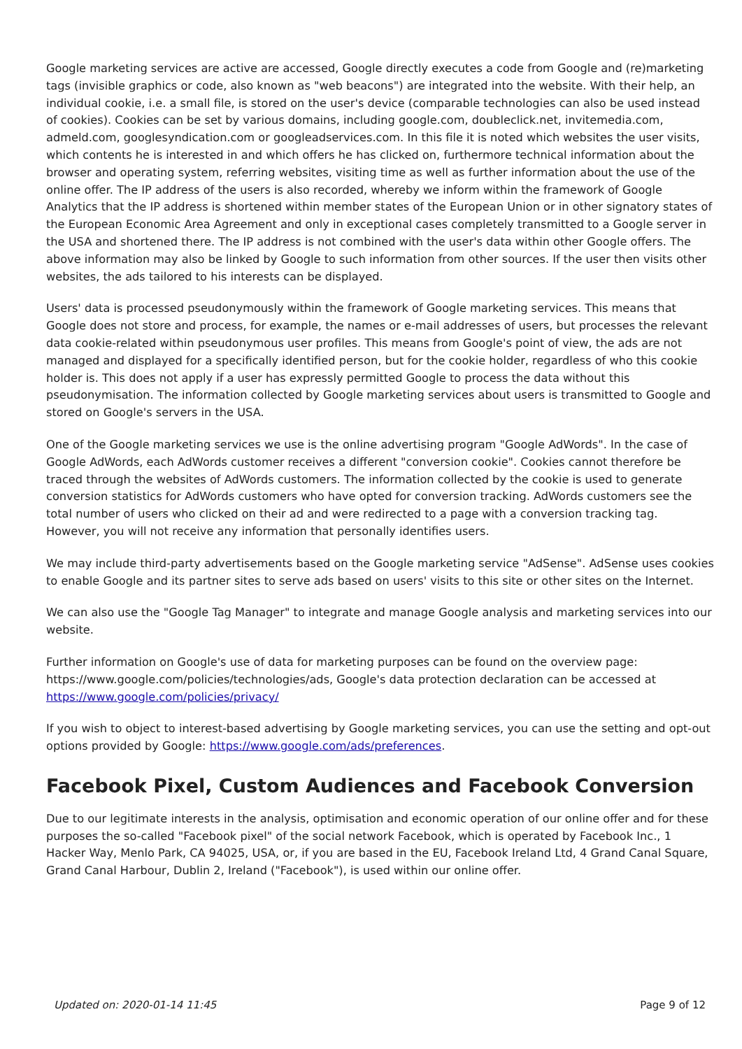Google marketing services are active are accessed, Google directly executes a code from Google and (re)marketing tags (invisible graphics or code, also known as "web beacons") are integrated into the website. With their help, an individual cookie, i.e. a small file, is stored on the user's device (comparable technologies can also be used instead of cookies). Cookies can be set by various domains, including google.com, doubleclick.net, invitemedia.com, admeld.com, googlesyndication.com or googleadservices.com. In this file it is noted which websites the user visits, which contents he is interested in and which offers he has clicked on, furthermore technical information about the browser and operating system, referring websites, visiting time as well as further information about the use of the online offer. The IP address of the users is also recorded, whereby we inform within the framework of Google Analytics that the IP address is shortened within member states of the European Union or in other signatory states of the European Economic Area Agreement and only in exceptional cases completely transmitted to a Google server in the USA and shortened there. The IP address is not combined with the user's data within other Google offers. The above information may also be linked by Google to such information from other sources. If the user then visits other websites, the ads tailored to his interests can be displayed.
Users' data is processed pseudonymously within the framework of Google marketing services. This means that Google does not store and process, for example, the names or e-mail addresses of users, but processes the relevant data cookie-related within pseudonymous user profiles. This means from Google's point of view, the ads are not managed and displayed for a specifically identified person, but for the cookie holder, regardless of who this cookie holder is. This does not apply if a user has expressly permitted Google to process the data without this pseudonymisation. The information collected by Google marketing services about users is transmitted to Google and stored on Google's servers in the USA.
One of the Google marketing services we use is the online advertising program "Google AdWords". In the case of Google AdWords, each AdWords customer receives a different "conversion cookie". Cookies cannot therefore be traced through the websites of AdWords customers. The information collected by the cookie is used to generate conversion statistics for AdWords customers who have opted for conversion tracking. AdWords customers see the total number of users who clicked on their ad and were redirected to a page with a conversion tracking tag. However, you will not receive any information that personally identifies users.
We may include third-party advertisements based on the Google marketing service "AdSense". AdSense uses cookies to enable Google and its partner sites to serve ads based on users' visits to this site or other sites on the Internet.
We can also use the "Google Tag Manager" to integrate and manage Google analysis and marketing services into our website.
Further information on Google's use of data for marketing purposes can be found on the overview page: https://www.google.com/policies/technologies/ads, Google's data protection declaration can be accessed at https://www.google.com/policies/privacy/
If you wish to object to interest-based advertising by Google marketing services, you can use the setting and opt-out options provided by Google: https://www.google.com/ads/preferences.
Facebook Pixel, Custom Audiences and Facebook Conversion
Due to our legitimate interests in the analysis, optimisation and economic operation of our online offer and for these purposes the so-called "Facebook pixel" of the social network Facebook, which is operated by Facebook Inc., 1 Hacker Way, Menlo Park, CA 94025, USA, or, if you are based in the EU, Facebook Ireland Ltd, 4 Grand Canal Square, Grand Canal Harbour, Dublin 2, Ireland ("Facebook"), is used within our online offer.
Updated on: 2020-01-14 11:45 Page 9 of 12